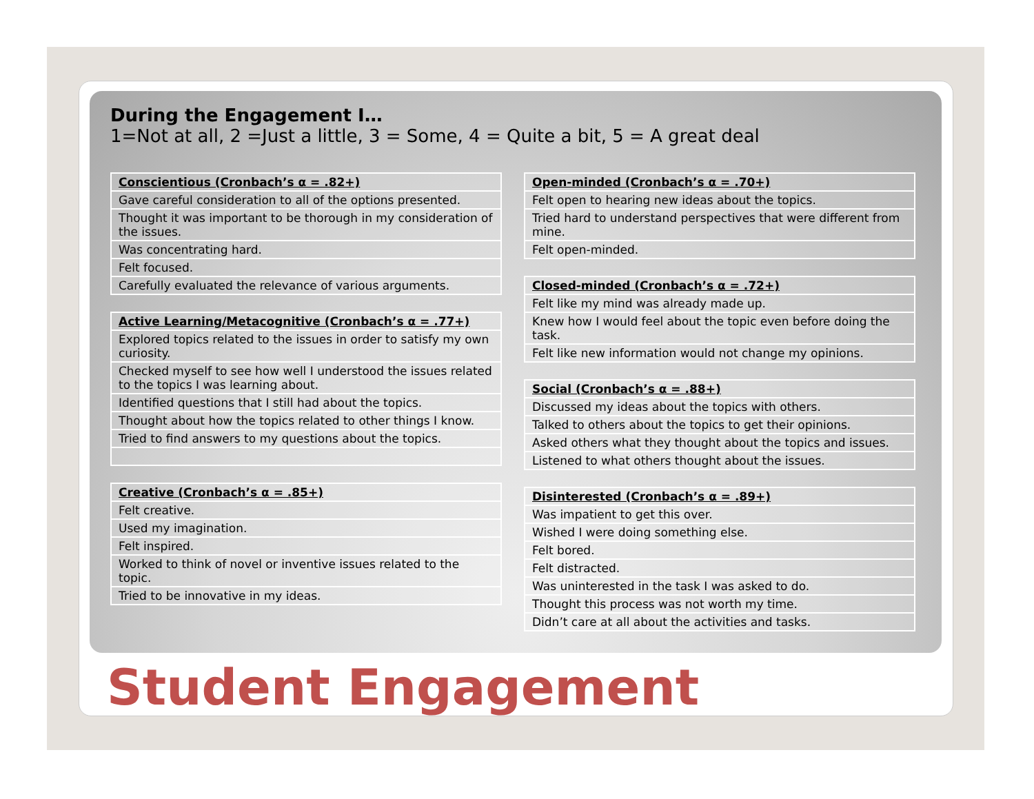During the Engagement I…
1=Not at all, 2 =Just a little, 3 = Some, 4 = Quite a bit, 5 = A great deal
| Conscientious (Cronbach’s α = .82+) |
| --- |
| Gave careful consideration to all of the options presented. |
| Thought it was important to be thorough in my consideration of the issues. |
| Was concentrating hard. |
| Felt focused. |
| Carefully evaluated the relevance of various arguments. |
| Active Learning/Metacognitive (Cronbach’s α = .77+) |
| --- |
| Explored topics related to the issues in order to satisfy my own curiosity. |
| Checked myself to see how well I understood the issues related to the topics I was learning about. |
| Identified questions that I still had about the topics. |
| Thought about how the topics related to other things I know. |
| Tried to find answers to my questions about the topics. |
| Creative (Cronbach’s α = .85+) |
| --- |
| Felt creative. |
| Used my imagination. |
| Felt inspired. |
| Worked to think of novel or inventive issues related to the topic. |
| Tried to be innovative in my ideas. |
| Open-minded (Cronbach’s α = .70+) |
| --- |
| Felt open to hearing new ideas about the topics. |
| Tried hard to understand perspectives that were different from mine. |
| Felt open-minded. |
| Closed-minded (Cronbach’s α = .72+) |
| --- |
| Felt like my mind was already made up. |
| Knew how I would feel about the topic even before doing the task. |
| Felt like new information would not change my opinions. |
| Social (Cronbach’s α = .88+) |
| --- |
| Discussed my ideas about the topics with others. |
| Talked to others about the topics to get their opinions. |
| Asked others what they thought about the topics and issues. |
| Listened to what others thought about the issues. |
| Disinterested (Cronbach’s α = .89+) |
| --- |
| Was impatient to get this over. |
| Wished I were doing something else. |
| Felt bored. |
| Felt distracted. |
| Was uninterested in the task I was asked to do. |
| Thought this process was not worth my time. |
| Didn’t care at all about the activities and tasks. |
Student Engagement